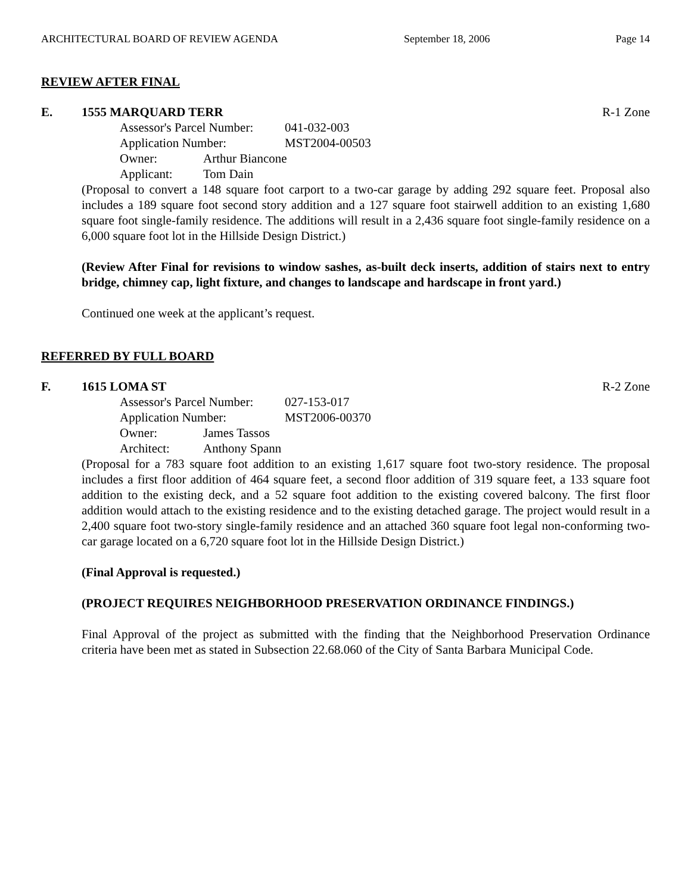ARCHITECTURAL BOARD OF REVIEW AGENDA September 18, 2006 Page 14
REVIEW AFTER FINAL
E. 1555 MARQUARD TERR R-1 Zone
Assessor's Parcel Number: 041-032-003
Application Number: MST2004-00503
Owner: Arthur Biancone
Applicant: Tom Dain
(Proposal to convert a 148 square foot carport to a two-car garage by adding 292 square feet. Proposal also includes a 189 square foot second story addition and a 127 square foot stairwell addition to an existing 1,680 square foot single-family residence. The additions will result in a 2,436 square foot single-family residence on a 6,000 square foot lot in the Hillside Design District.)
(Review After Final for revisions to window sashes, as-built deck inserts, addition of stairs next to entry bridge, chimney cap, light fixture, and changes to landscape and hardscape in front yard.)
Continued one week at the applicant’s request.
REFERRED BY FULL BOARD
F. 1615 LOMA ST R-2 Zone
Assessor's Parcel Number: 027-153-017
Application Number: MST2006-00370
Owner: James Tassos
Architect: Anthony Spann
(Proposal for a 783 square foot addition to an existing 1,617 square foot two-story residence. The proposal includes a first floor addition of 464 square feet, a second floor addition of 319 square feet, a 133 square foot addition to the existing deck, and a 52 square foot addition to the existing covered balcony. The first floor addition would attach to the existing residence and to the existing detached garage. The project would result in a 2,400 square foot two-story single-family residence and an attached 360 square foot legal non-conforming two-car garage located on a 6,720 square foot lot in the Hillside Design District.)
(Final Approval is requested.)
(PROJECT REQUIRES NEIGHBORHOOD PRESERVATION ORDINANCE FINDINGS.)
Final Approval of the project as submitted with the finding that the Neighborhood Preservation Ordinance criteria have been met as stated in Subsection 22.68.060 of the City of Santa Barbara Municipal Code.